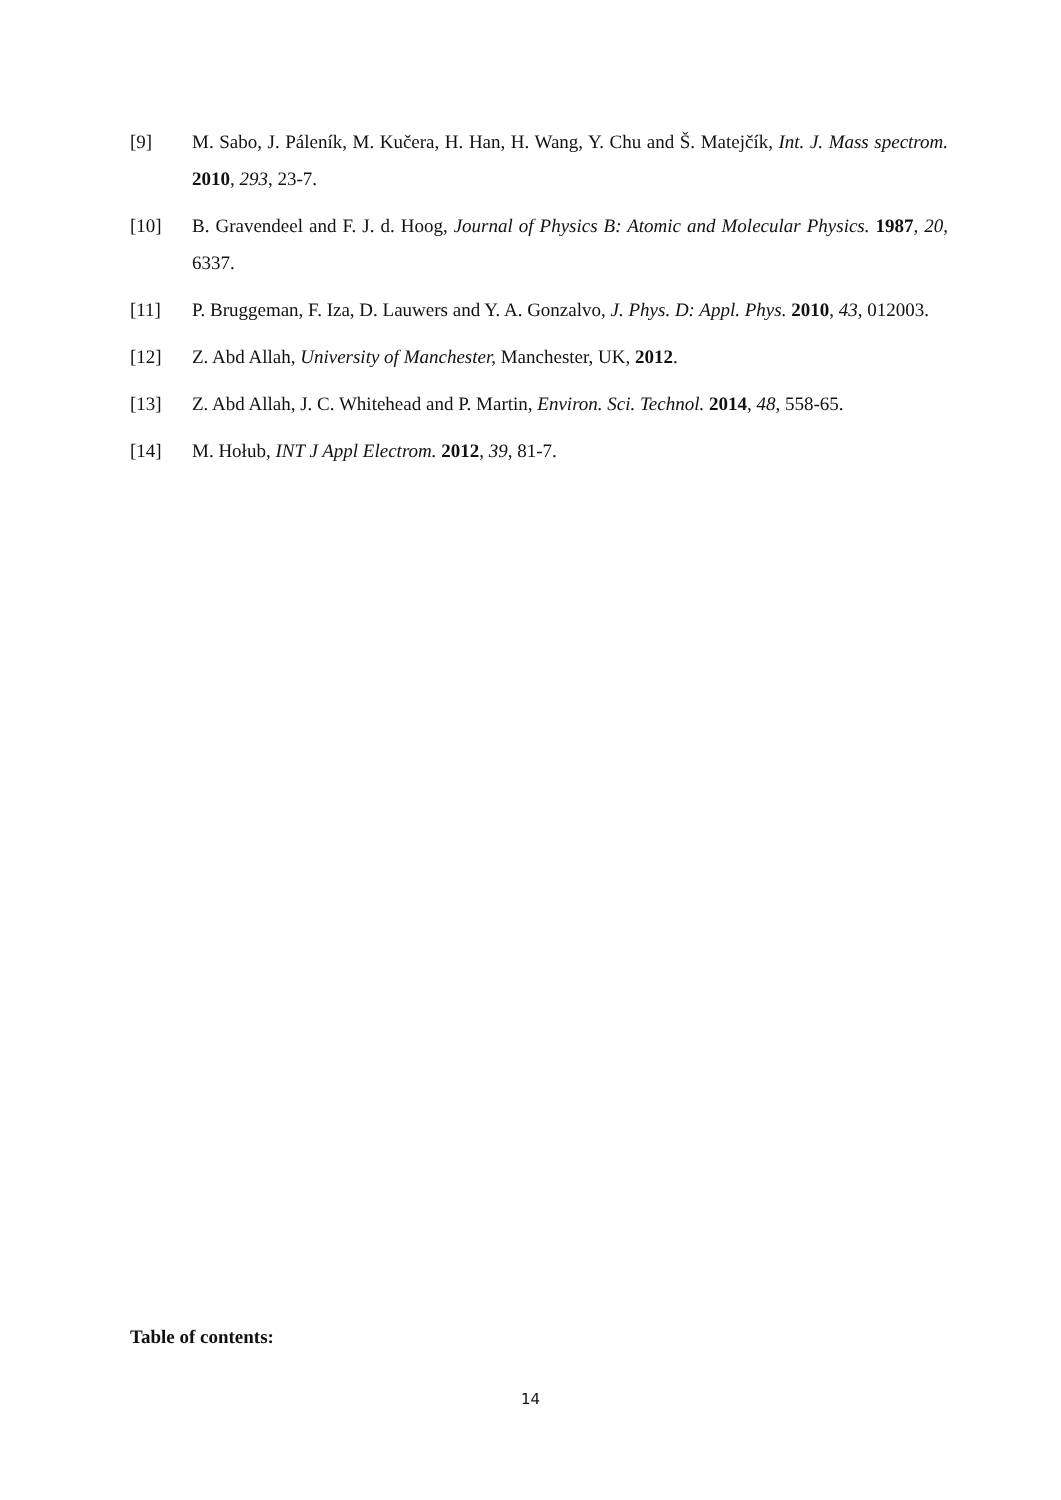[9] M. Sabo, J. Páleník, M. Kučera, H. Han, H. Wang, Y. Chu and Š. Matejčík, Int. J. Mass spectrom. 2010, 293, 23-7.
[10] B. Gravendeel and F. J. d. Hoog, Journal of Physics B: Atomic and Molecular Physics. 1987, 20, 6337.
[11] P. Bruggeman, F. Iza, D. Lauwers and Y. A. Gonzalvo, J. Phys. D: Appl. Phys. 2010, 43, 012003.
[12] Z. Abd Allah, University of Manchester, Manchester, UK, 2012.
[13] Z. Abd Allah, J. C. Whitehead and P. Martin, Environ. Sci. Technol. 2014, 48, 558-65.
[14] M. Hołub, INT J Appl Electrom. 2012, 39, 81-7.
Table of contents:
14